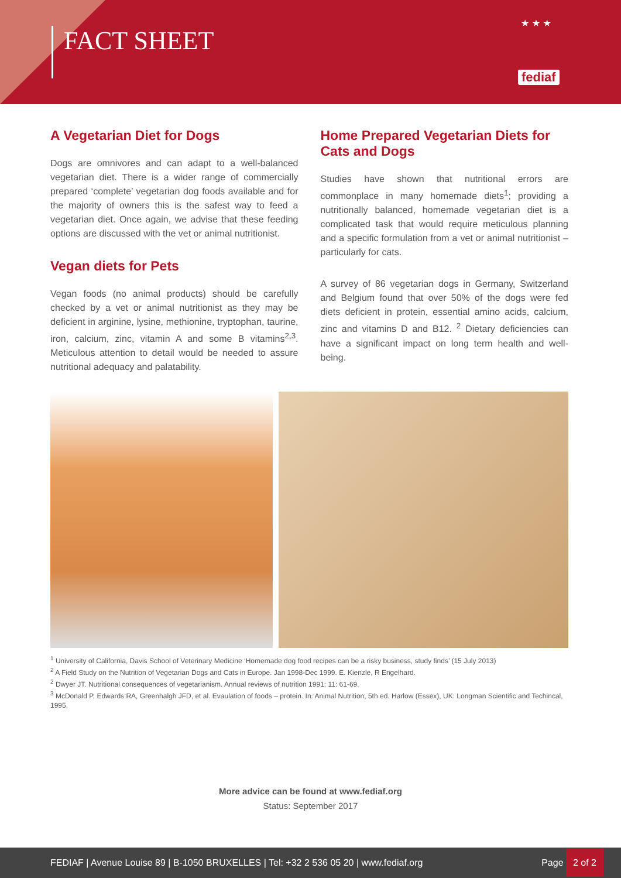FACT SHEET
★ ★ ★
fediaf
A Vegetarian Diet for Dogs
Dogs are omnivores and can adapt to a well-balanced vegetarian diet. There is a wider range of commercially prepared ‘complete’ vegetarian dog foods available and for the majority of owners this is the safest way to feed a vegetarian diet. Once again, we advise that these feeding options are discussed with the vet or animal nutritionist.
Vegan diets for Pets
Vegan foods (no animal products) should be carefully checked by a vet or animal nutritionist as they may be deficient in arginine, lysine, methionine, tryptophan, taurine, iron, calcium, zinc, vitamin A and some B vitamins<sup>2,3</sup>. Meticulous attention to detail would be needed to assure nutritional adequacy and palatability.
Home Prepared Vegetarian Diets for Cats and Dogs
Studies have shown that nutritional errors are commonplace in many homemade diets<sup>1</sup>; providing a nutritionally balanced, homemade vegetarian diet is a complicated task that would require meticulous planning and a specific formulation from a vet or animal nutritionist – particularly for cats.
A survey of 86 vegetarian dogs in Germany, Switzerland and Belgium found that over 50% of the dogs were fed diets deficient in protein, essential amino acids, calcium, zinc and vitamins D and B12. <sup>2</sup> Dietary deficiencies can have a significant impact on long term health and well-being.
<sup>1</sup> University of California, Davis School of Veterinary Medicine ‘Homemade dog food recipes can be a risky business, study finds’ (15 July 2013)
<sup>2</sup> A Field Study on the Nutrition of Vegetarian Dogs and Cats in Europe. Jan 1998-Dec 1999. E. Kienzle, R Engelhard.
<sup>2</sup> Dwyer JT. Nutritional consequences of vegetarianism. Annual reviews of nutrition 1991: 11: 61-69.
<sup>3</sup> McDonald P, Edwards RA, Greenhalgh JFD, et al. Evaulation of foods – protein. In: Animal Nutrition, 5th ed. Harlow (Essex), UK: Longman Scientific and Techincal, 1995.
More advice can be found at www.fediaf.org
Status: September 2017
FEDIAF | Avenue Louise 89 | B-1050 BRUXELLES | Tel: +32 2 536 05 20 | www.fediaf.org
Page 2 of 2